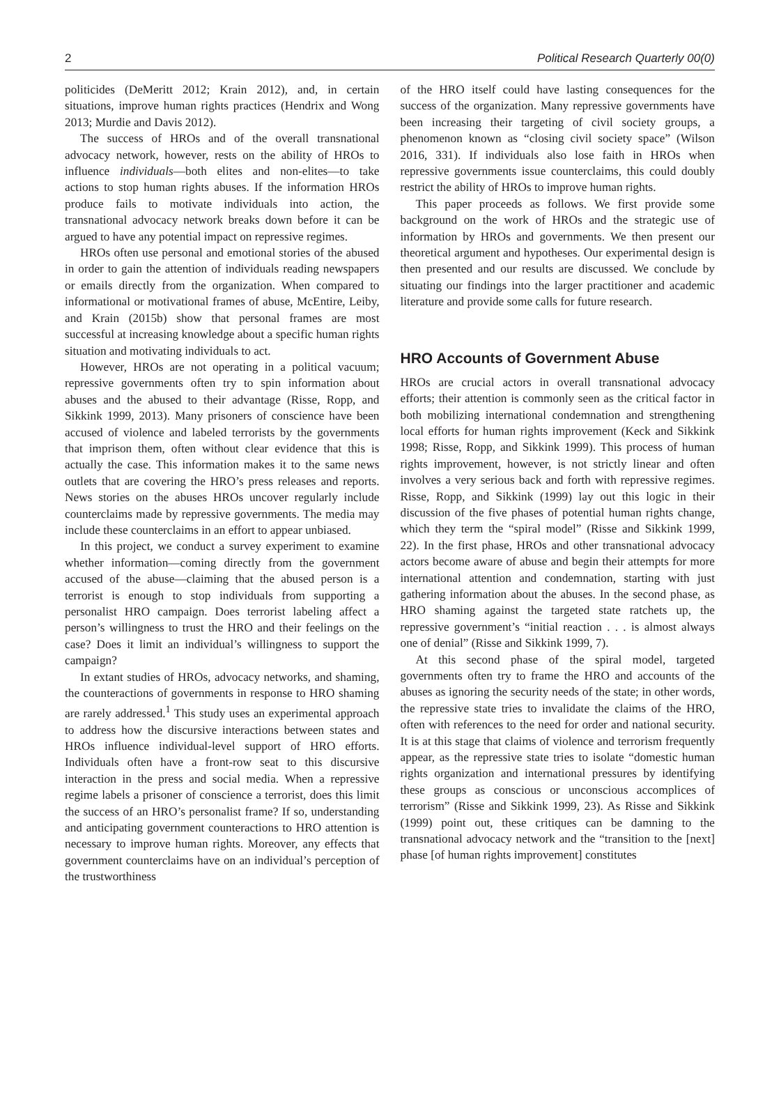2 Political Research Quarterly 00(0)
politicides (DeMeritt 2012; Krain 2012), and, in certain situations, improve human rights practices (Hendrix and Wong 2013; Murdie and Davis 2012).
The success of HROs and of the overall transnational advocacy network, however, rests on the ability of HROs to influence individuals—both elites and non-elites—to take actions to stop human rights abuses. If the information HROs produce fails to motivate individuals into action, the transnational advocacy network breaks down before it can be argued to have any potential impact on repressive regimes.
HROs often use personal and emotional stories of the abused in order to gain the attention of individuals reading newspapers or emails directly from the organization. When compared to informational or motivational frames of abuse, McEntire, Leiby, and Krain (2015b) show that personal frames are most successful at increasing knowledge about a specific human rights situation and motivating individuals to act.
However, HROs are not operating in a political vacuum; repressive governments often try to spin information about abuses and the abused to their advantage (Risse, Ropp, and Sikkink 1999, 2013). Many prisoners of conscience have been accused of violence and labeled terrorists by the governments that imprison them, often without clear evidence that this is actually the case. This information makes it to the same news outlets that are covering the HRO’s press releases and reports. News stories on the abuses HROs uncover regularly include counterclaims made by repressive governments. The media may include these counterclaims in an effort to appear unbiased.
In this project, we conduct a survey experiment to examine whether information—coming directly from the government accused of the abuse—claiming that the abused person is a terrorist is enough to stop individuals from supporting a personalist HRO campaign. Does terrorist labeling affect a person’s willingness to trust the HRO and their feelings on the case? Does it limit an individual’s willingness to support the campaign?
In extant studies of HROs, advocacy networks, and shaming, the counteractions of governments in response to HRO shaming are rarely addressed.<sup>1</sup> This study uses an experimental approach to address how the discursive interactions between states and HROs influence individual-level support of HRO efforts. Individuals often have a front-row seat to this discursive interaction in the press and social media. When a repressive regime labels a prisoner of conscience a terrorist, does this limit the success of an HRO’s personalist frame? If so, understanding and anticipating government counteractions to HRO attention is necessary to improve human rights. Moreover, any effects that government counterclaims have on an individual’s perception of the trustworthiness
of the HRO itself could have lasting consequences for the success of the organization. Many repressive governments have been increasing their targeting of civil society groups, a phenomenon known as “closing civil society space” (Wilson 2016, 331). If individuals also lose faith in HROs when repressive governments issue counterclaims, this could doubly restrict the ability of HROs to improve human rights.
This paper proceeds as follows. We first provide some background on the work of HROs and the strategic use of information by HROs and governments. We then present our theoretical argument and hypotheses. Our experimental design is then presented and our results are discussed. We conclude by situating our findings into the larger practitioner and academic literature and provide some calls for future research.
HRO Accounts of Government Abuse
HROs are crucial actors in overall transnational advocacy efforts; their attention is commonly seen as the critical factor in both mobilizing international condemnation and strengthening local efforts for human rights improvement (Keck and Sikkink 1998; Risse, Ropp, and Sikkink 1999). This process of human rights improvement, however, is not strictly linear and often involves a very serious back and forth with repressive regimes. Risse, Ropp, and Sikkink (1999) lay out this logic in their discussion of the five phases of potential human rights change, which they term the “spiral model” (Risse and Sikkink 1999, 22). In the first phase, HROs and other transnational advocacy actors become aware of abuse and begin their attempts for more international attention and condemnation, starting with just gathering information about the abuses. In the second phase, as HRO shaming against the targeted state ratchets up, the repressive government’s “initial reaction . . . is almost always one of denial” (Risse and Sikkink 1999, 7).
At this second phase of the spiral model, targeted governments often try to frame the HRO and accounts of the abuses as ignoring the security needs of the state; in other words, the repressive state tries to invalidate the claims of the HRO, often with references to the need for order and national security. It is at this stage that claims of violence and terrorism frequently appear, as the repressive state tries to isolate “domestic human rights organization and international pressures by identifying these groups as conscious or unconscious accomplices of terrorism” (Risse and Sikkink 1999, 23). As Risse and Sikkink (1999) point out, these critiques can be damning to the transnational advocacy network and the “transition to the [next] phase [of human rights improvement] constitutes